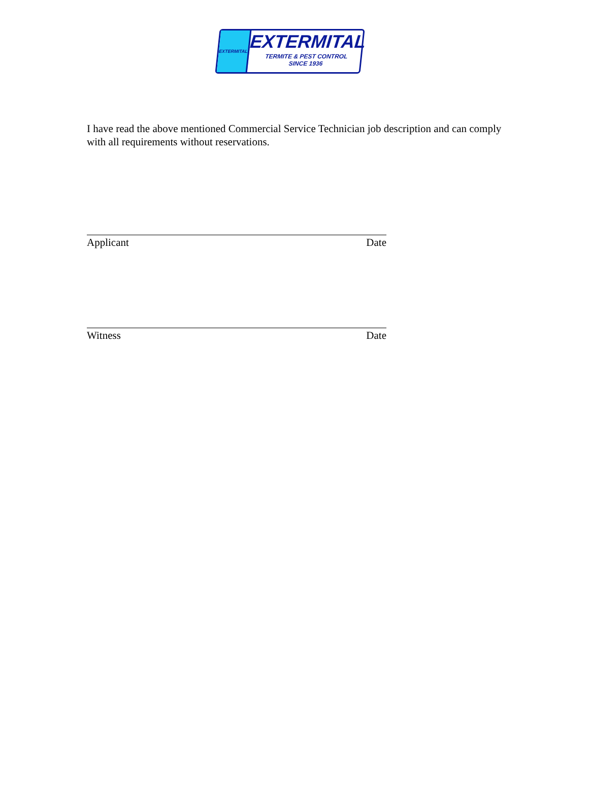EXTERMITAL
EXTERMITAL
TERMITE & PEST CONTROL
SINCE 1936
I have read the above mentioned Commercial Service Technician job description and can comply with all requirements without reservations.
Applicant Date
Witness Date